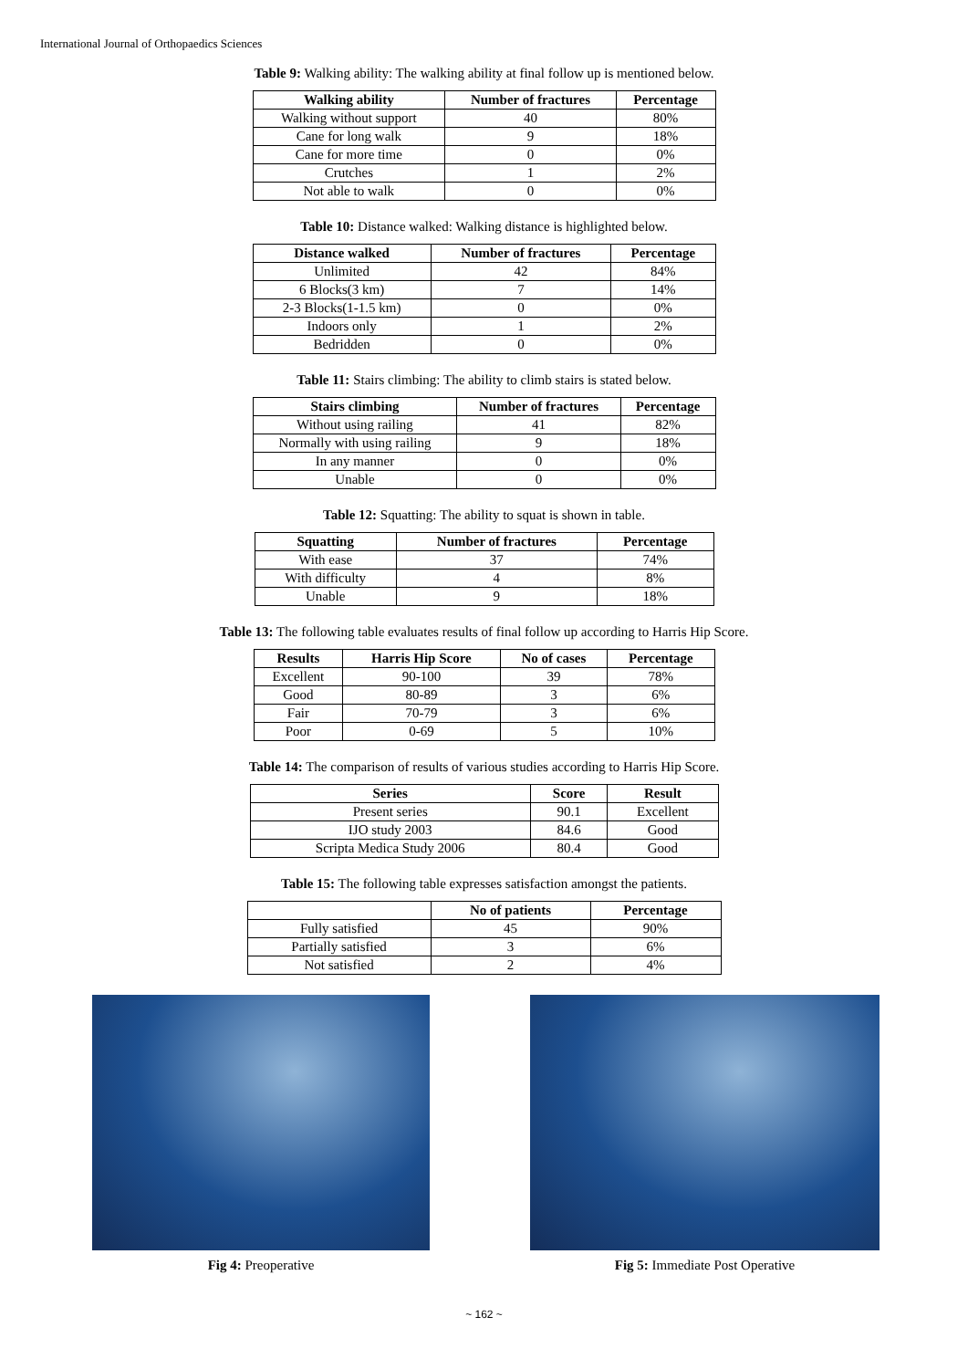International Journal of Orthopaedics Sciences
Table 9: Walking ability: The walking ability at final follow up is mentioned below.
| Walking ability | Number of fractures | Percentage |
| --- | --- | --- |
| Walking without support | 40 | 80% |
| Cane for long walk | 9 | 18% |
| Cane for more time | 0 | 0% |
| Crutches | 1 | 2% |
| Not able to walk | 0 | 0% |
Table 10: Distance walked: Walking distance is highlighted below.
| Distance walked | Number of fractures | Percentage |
| --- | --- | --- |
| Unlimited | 42 | 84% |
| 6 Blocks(3 km) | 7 | 14% |
| 2-3 Blocks(1-1.5 km) | 0 | 0% |
| Indoors only | 1 | 2% |
| Bedridden | 0 | 0% |
Table 11: Stairs climbing: The ability to climb stairs is stated below.
| Stairs climbing | Number of fractures | Percentage |
| --- | --- | --- |
| Without using railing | 41 | 82% |
| Normally with using railing | 9 | 18% |
| In any manner | 0 | 0% |
| Unable | 0 | 0% |
Table 12: Squatting: The ability to squat is shown in table.
| Squatting | Number of fractures | Percentage |
| --- | --- | --- |
| With ease | 37 | 74% |
| With difficulty | 4 | 8% |
| Unable | 9 | 18% |
Table 13: The following table evaluates results of final follow up according to Harris Hip Score.
| Results | Harris Hip Score | No of cases | Percentage |
| --- | --- | --- | --- |
| Excellent | 90-100 | 39 | 78% |
| Good | 80-89 | 3 | 6% |
| Fair | 70-79 | 3 | 6% |
| Poor | 0-69 | 5 | 10% |
Table 14: The comparison of results of various studies according to Harris Hip Score.
| Series | Score | Result |
| --- | --- | --- |
| Present series | 90.1 | Excellent |
| IJO study 2003 | 84.6 | Good |
| Scripta Medica Study 2006 | 80.4 | Good |
Table 15: The following table expresses satisfaction amongst the patients.
| | No of patients | Percentage |
| --- | --- | --- |
| Fully satisfied | 45 | 90% |
| Partially satisfied | 3 | 6% |
| Not satisfied | 2 | 4% |
Fig 4: Preoperative Fig 5: Immediate Post Operative
~ 162 ~